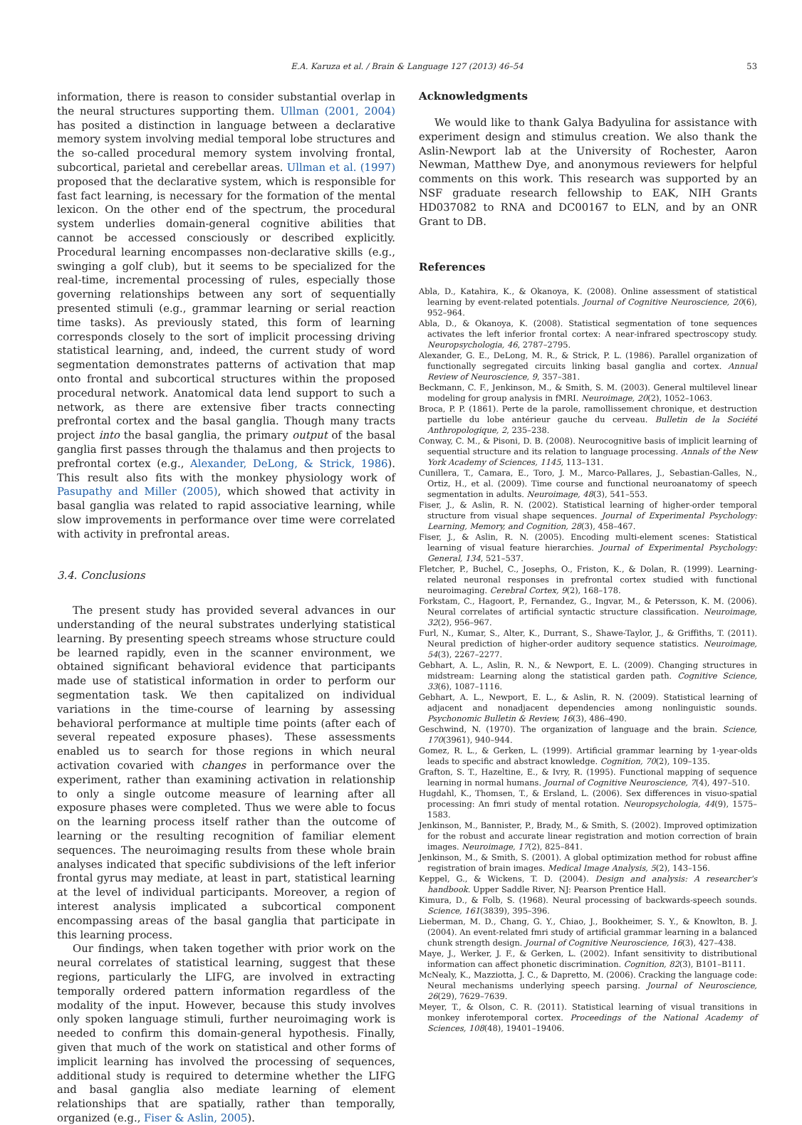E.A. Karuza et al. / Brain & Language 127 (2013) 46–54 53
information, there is reason to consider substantial overlap in the neural structures supporting them. Ullman (2001, 2004) has posited a distinction in language between a declarative memory system involving medial temporal lobe structures and the so-called procedural memory system involving frontal, subcortical, parietal and cerebellar areas. Ullman et al. (1997) proposed that the declarative system, which is responsible for fast fact learning, is necessary for the formation of the mental lexicon. On the other end of the spectrum, the procedural system underlies domain-general cognitive abilities that cannot be accessed consciously or described explicitly. Procedural learning encompasses non-declarative skills (e.g., swinging a golf club), but it seems to be specialized for the real-time, incremental processing of rules, especially those governing relationships between any sort of sequentially presented stimuli (e.g., grammar learning or serial reaction time tasks). As previously stated, this form of learning corresponds closely to the sort of implicit processing driving statistical learning, and, indeed, the current study of word segmentation demonstrates patterns of activation that map onto frontal and subcortical structures within the proposed procedural network. Anatomical data lend support to such a network, as there are extensive fiber tracts connecting prefrontal cortex and the basal ganglia. Though many tracts project into the basal ganglia, the primary output of the basal ganglia first passes through the thalamus and then projects to prefrontal cortex (e.g., Alexander, DeLong, & Strick, 1986). This result also fits with the monkey physiology work of Pasupathy and Miller (2005), which showed that activity in basal ganglia was related to rapid associative learning, while slow improvements in performance over time were correlated with activity in prefrontal areas.
3.4. Conclusions
The present study has provided several advances in our understanding of the neural substrates underlying statistical learning. By presenting speech streams whose structure could be learned rapidly, even in the scanner environment, we obtained significant behavioral evidence that participants made use of statistical information in order to perform our segmentation task. We then capitalized on individual variations in the time-course of learning by assessing behavioral performance at multiple time points (after each of several repeated exposure phases). These assessments enabled us to search for those regions in which neural activation covaried with changes in performance over the experiment, rather than examining activation in relationship to only a single outcome measure of learning after all exposure phases were completed. Thus we were able to focus on the learning process itself rather than the outcome of learning or the resulting recognition of familiar element sequences. The neuroimaging results from these whole brain analyses indicated that specific subdivisions of the left inferior frontal gyrus may mediate, at least in part, statistical learning at the level of individual participants. Moreover, a region of interest analysis implicated a subcortical component encompassing areas of the basal ganglia that participate in this learning process.
Our findings, when taken together with prior work on the neural correlates of statistical learning, suggest that these regions, particularly the LIFG, are involved in extracting temporally ordered pattern information regardless of the modality of the input. However, because this study involves only spoken language stimuli, further neuroimaging work is needed to confirm this domain-general hypothesis. Finally, given that much of the work on statistical and other forms of implicit learning has involved the processing of sequences, additional study is required to determine whether the LIFG and basal ganglia also mediate learning of element relationships that are spatially, rather than temporally, organized (e.g., Fiser & Aslin, 2005).
Acknowledgments
We would like to thank Galya Badyulina for assistance with experiment design and stimulus creation. We also thank the Aslin-Newport lab at the University of Rochester, Aaron Newman, Matthew Dye, and anonymous reviewers for helpful comments on this work. This research was supported by an NSF graduate research fellowship to EAK, NIH Grants HD037082 to RNA and DC00167 to ELN, and by an ONR Grant to DB.
References
Abla, D., Katahira, K., & Okanoya, K. (2008). Online assessment of statistical learning by event-related potentials. Journal of Cognitive Neuroscience, 20(6), 952–964.
Abla, D., & Okanoya, K. (2008). Statistical segmentation of tone sequences activates the left inferior frontal cortex: A near-infrared spectroscopy study. Neuropsychologia, 46, 2787–2795.
Alexander, G. E., DeLong, M. R., & Strick, P. L. (1986). Parallel organization of functionally segregated circuits linking basal ganglia and cortex. Annual Review of Neuroscience, 9, 357–381.
Beckmann, C. F., Jenkinson, M., & Smith, S. M. (2003). General multilevel linear modeling for group analysis in fMRI. Neuroimage, 20(2), 1052–1063.
Broca, P. P. (1861). Perte de la parole, ramollissement chronique, et destruction partielle du lobe antérieur gauche du cerveau. Bulletin de la Société Anthropologique, 2, 235–238.
Conway, C. M., & Pisoni, D. B. (2008). Neurocognitive basis of implicit learning of sequential structure and its relation to language processing. Annals of the New York Academy of Sciences, 1145, 113–131.
Cunillera, T., Camara, E., Toro, J. M., Marco-Pallares, J., Sebastian-Galles, N., Ortiz, H., et al. (2009). Time course and functional neuroanatomy of speech segmentation in adults. Neuroimage, 48(3), 541–553.
Fiser, J., & Aslin, R. N. (2002). Statistical learning of higher-order temporal structure from visual shape sequences. Journal of Experimental Psychology: Learning, Memory, and Cognition, 28(3), 458–467.
Fiser, J., & Aslin, R. N. (2005). Encoding multi-element scenes: Statistical learning of visual feature hierarchies. Journal of Experimental Psychology: General, 134, 521–537.
Fletcher, P., Buchel, C., Josephs, O., Friston, K., & Dolan, R. (1999). Learning-related neuronal responses in prefrontal cortex studied with functional neuroimaging. Cerebral Cortex, 9(2), 168–178.
Forkstam, C., Hagoort, P., Fernandez, G., Ingvar, M., & Petersson, K. M. (2006). Neural correlates of artificial syntactic structure classification. Neuroimage, 32(2), 956–967.
Furl, N., Kumar, S., Alter, K., Durrant, S., Shawe-Taylor, J., & Griffiths, T. (2011). Neural prediction of higher-order auditory sequence statistics. Neuroimage, 54(3), 2267–2277.
Gebhart, A. L., Aslin, R. N., & Newport, E. L. (2009). Changing structures in midstream: Learning along the statistical garden path. Cognitive Science, 33(6), 1087–1116.
Gebhart, A. L., Newport, E. L., & Aslin, R. N. (2009). Statistical learning of adjacent and nonadjacent dependencies among nonlinguistic sounds. Psychonomic Bulletin & Review, 16(3), 486–490.
Geschwind, N. (1970). The organization of language and the brain. Science, 170(3961), 940–944.
Gomez, R. L., & Gerken, L. (1999). Artificial grammar learning by 1-year-olds leads to specific and abstract knowledge. Cognition, 70(2), 109–135.
Grafton, S. T., Hazeltine, E., & Ivry, R. (1995). Functional mapping of sequence learning in normal humans. Journal of Cognitive Neuroscience, 7(4), 497–510.
Hugdahl, K., Thomsen, T., & Ersland, L. (2006). Sex differences in visuo-spatial processing: An fmri study of mental rotation. Neuropsychologia, 44(9), 1575–1583.
Jenkinson, M., Bannister, P., Brady, M., & Smith, S. (2002). Improved optimization for the robust and accurate linear registration and motion correction of brain images. Neuroimage, 17(2), 825–841.
Jenkinson, M., & Smith, S. (2001). A global optimization method for robust affine registration of brain images. Medical Image Analysis, 5(2), 143–156.
Keppel, G., & Wickens, T. D. (2004). Design and analysis: A researcher's handbook. Upper Saddle River, NJ: Pearson Prentice Hall.
Kimura, D., & Folb, S. (1968). Neural processing of backwards-speech sounds. Science, 161(3839), 395–396.
Lieberman, M. D., Chang, G. Y., Chiao, J., Bookheimer, S. Y., & Knowlton, B. J. (2004). An event-related fmri study of artificial grammar learning in a balanced chunk strength design. Journal of Cognitive Neuroscience, 16(3), 427–438.
Maye, J., Werker, J. F., & Gerken, L. (2002). Infant sensitivity to distributional information can affect phonetic discrimination. Cognition, 82(3), B101–B111.
McNealy, K., Mazziotta, J. C., & Dapretto, M. (2006). Cracking the language code: Neural mechanisms underlying speech parsing. Journal of Neuroscience, 26(29), 7629–7639.
Meyer, T., & Olson, C. R. (2011). Statistical learning of visual transitions in monkey inferotemporal cortex. Proceedings of the National Academy of Sciences, 108(48), 19401–19406.